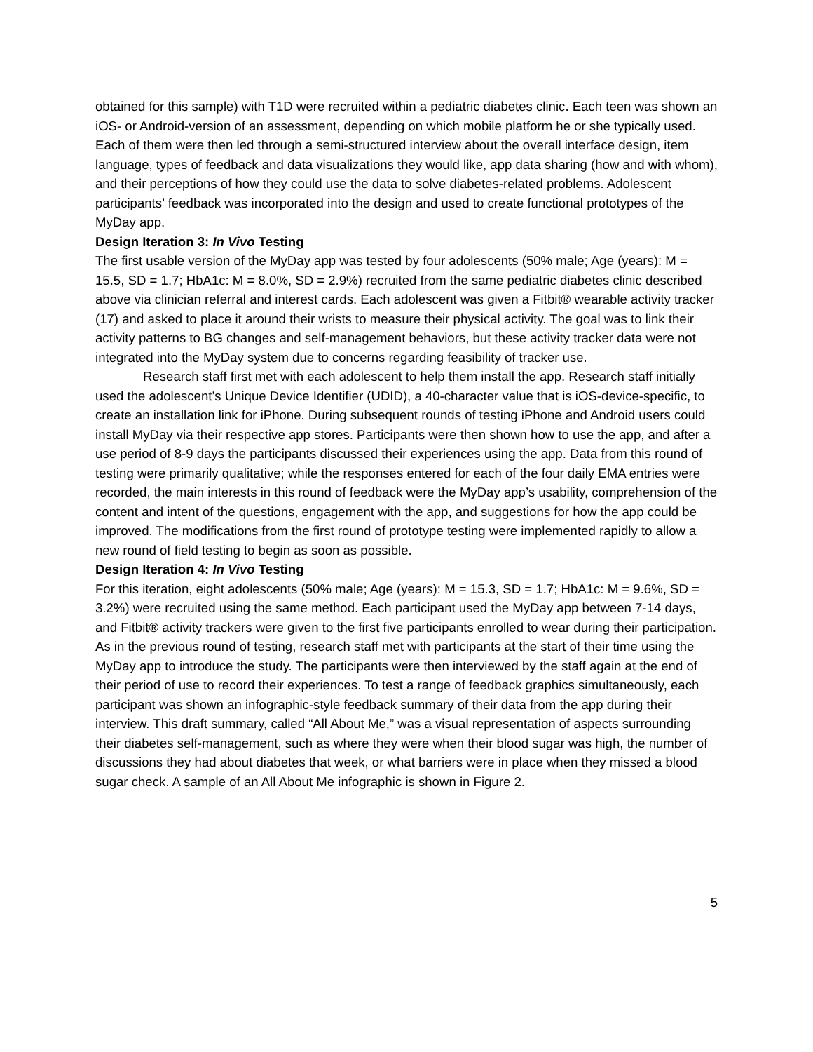obtained for this sample) with T1D were recruited within a pediatric diabetes clinic. Each teen was shown an iOS- or Android-version of an assessment, depending on which mobile platform he or she typically used. Each of them were then led through a semi-structured interview about the overall interface design, item language, types of feedback and data visualizations they would like, app data sharing (how and with whom), and their perceptions of how they could use the data to solve diabetes-related problems. Adolescent participants’ feedback was incorporated into the design and used to create functional prototypes of the MyDay app.
Design Iteration 3: In Vivo Testing
The first usable version of the MyDay app was tested by four adolescents (50% male; Age (years): M = 15.5, SD = 1.7; HbA1c: M = 8.0%, SD = 2.9%) recruited from the same pediatric diabetes clinic described above via clinician referral and interest cards. Each adolescent was given a Fitbit® wearable activity tracker (17) and asked to place it around their wrists to measure their physical activity. The goal was to link their activity patterns to BG changes and self-management behaviors, but these activity tracker data were not integrated into the MyDay system due to concerns regarding feasibility of tracker use.
Research staff first met with each adolescent to help them install the app. Research staff initially used the adolescent’s Unique Device Identifier (UDID), a 40-character value that is iOS-device-specific, to create an installation link for iPhone. During subsequent rounds of testing iPhone and Android users could install MyDay via their respective app stores. Participants were then shown how to use the app, and after a use period of 8-9 days the participants discussed their experiences using the app. Data from this round of testing were primarily qualitative; while the responses entered for each of the four daily EMA entries were recorded, the main interests in this round of feedback were the MyDay app’s usability, comprehension of the content and intent of the questions, engagement with the app, and suggestions for how the app could be improved. The modifications from the first round of prototype testing were implemented rapidly to allow a new round of field testing to begin as soon as possible.
Design Iteration 4: In Vivo Testing
For this iteration, eight adolescents (50% male; Age (years): M = 15.3, SD = 1.7; HbA1c: M = 9.6%, SD = 3.2%) were recruited using the same method. Each participant used the MyDay app between 7-14 days, and Fitbit® activity trackers were given to the first five participants enrolled to wear during their participation. As in the previous round of testing, research staff met with participants at the start of their time using the MyDay app to introduce the study. The participants were then interviewed by the staff again at the end of their period of use to record their experiences. To test a range of feedback graphics simultaneously, each participant was shown an infographic-style feedback summary of their data from the app during their interview. This draft summary, called “All About Me,” was a visual representation of aspects surrounding their diabetes self-management, such as where they were when their blood sugar was high, the number of discussions they had about diabetes that week, or what barriers were in place when they missed a blood sugar check. A sample of an All About Me infographic is shown in Figure 2.
5